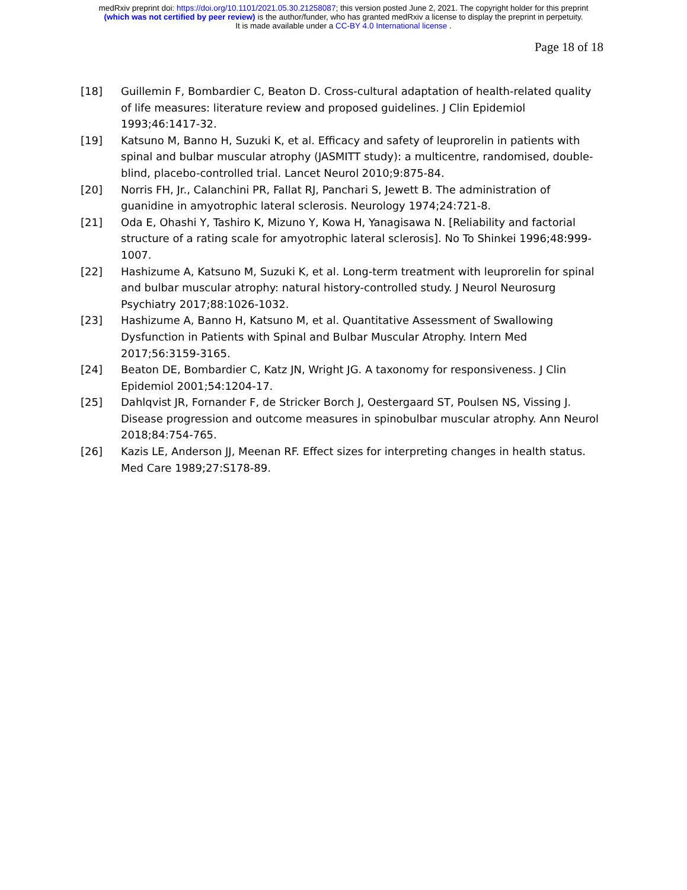medRxiv preprint doi: https://doi.org/10.1101/2021.05.30.21258087; this version posted June 2, 2021. The copyright holder for this preprint
(which was not certified by peer review) is the author/funder, who has granted medRxiv a license to display the preprint in perpetuity.
It is made available under a CC-BY 4.0 International license .
Page 18 of 18
[18] Guillemin F, Bombardier C, Beaton D. Cross-cultural adaptation of health-related quality of life measures: literature review and proposed guidelines. J Clin Epidemiol 1993;46:1417-32.
[19] Katsuno M, Banno H, Suzuki K, et al. Efficacy and safety of leuprorelin in patients with spinal and bulbar muscular atrophy (JASMITT study): a multicentre, randomised, double-blind, placebo-controlled trial. Lancet Neurol 2010;9:875-84.
[20] Norris FH, Jr., Calanchini PR, Fallat RJ, Panchari S, Jewett B. The administration of guanidine in amyotrophic lateral sclerosis. Neurology 1974;24:721-8.
[21] Oda E, Ohashi Y, Tashiro K, Mizuno Y, Kowa H, Yanagisawa N. [Reliability and factorial structure of a rating scale for amyotrophic lateral sclerosis]. No To Shinkei 1996;48:999-1007.
[22] Hashizume A, Katsuno M, Suzuki K, et al. Long-term treatment with leuprorelin for spinal and bulbar muscular atrophy: natural history-controlled study. J Neurol Neurosurg Psychiatry 2017;88:1026-1032.
[23] Hashizume A, Banno H, Katsuno M, et al. Quantitative Assessment of Swallowing Dysfunction in Patients with Spinal and Bulbar Muscular Atrophy. Intern Med 2017;56:3159-3165.
[24] Beaton DE, Bombardier C, Katz JN, Wright JG. A taxonomy for responsiveness. J Clin Epidemiol 2001;54:1204-17.
[25] Dahlqvist JR, Fornander F, de Stricker Borch J, Oestergaard ST, Poulsen NS, Vissing J. Disease progression and outcome measures in spinobulbar muscular atrophy. Ann Neurol 2018;84:754-765.
[26] Kazis LE, Anderson JJ, Meenan RF. Effect sizes for interpreting changes in health status. Med Care 1989;27:S178-89.